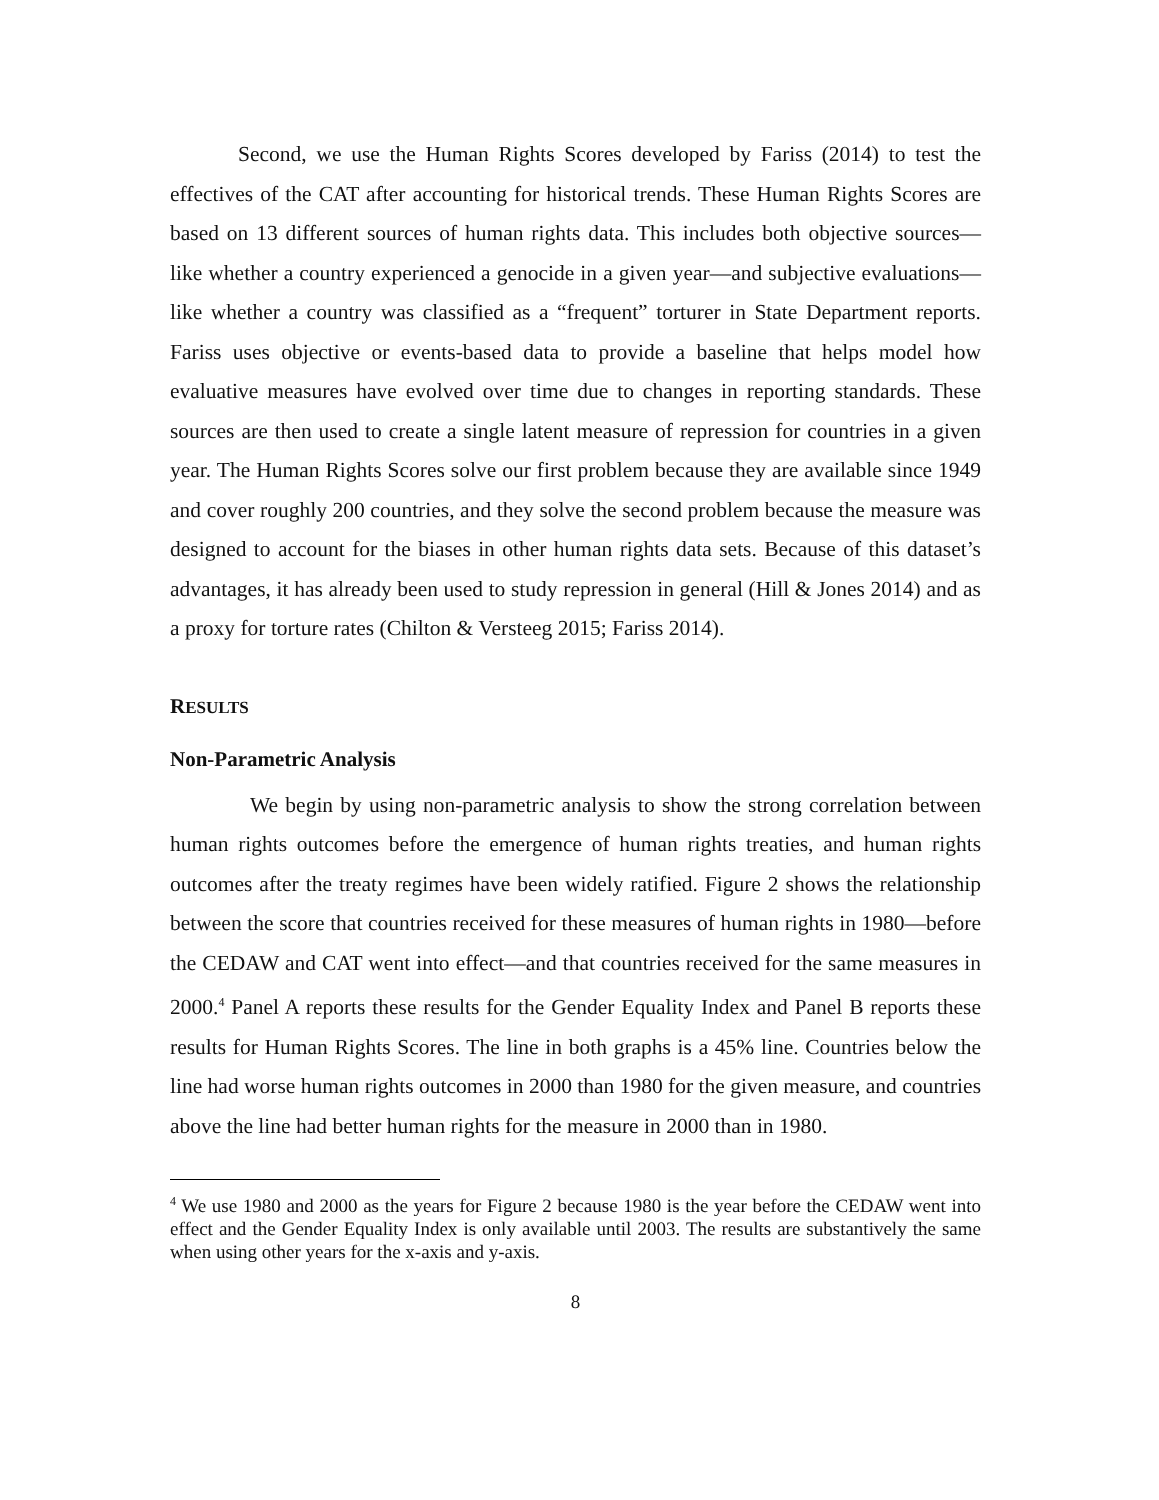Second, we use the Human Rights Scores developed by Fariss (2014) to test the effectives of the CAT after accounting for historical trends. These Human Rights Scores are based on 13 different sources of human rights data. This includes both objective sources—like whether a country experienced a genocide in a given year—and subjective evaluations—like whether a country was classified as a “frequent” torturer in State Department reports. Fariss uses objective or events-based data to provide a baseline that helps model how evaluative measures have evolved over time due to changes in reporting standards. These sources are then used to create a single latent measure of repression for countries in a given year. The Human Rights Scores solve our first problem because they are available since 1949 and cover roughly 200 countries, and they solve the second problem because the measure was designed to account for the biases in other human rights data sets. Because of this dataset’s advantages, it has already been used to study repression in general (Hill & Jones 2014) and as a proxy for torture rates (Chilton & Versteeg 2015; Fariss 2014).
RESULTS
Non-Parametric Analysis
We begin by using non-parametric analysis to show the strong correlation between human rights outcomes before the emergence of human rights treaties, and human rights outcomes after the treaty regimes have been widely ratified. Figure 2 shows the relationship between the score that countries received for these measures of human rights in 1980—before the CEDAW and CAT went into effect—and that countries received for the same measures in 2000.<sup>4</sup> Panel A reports these results for the Gender Equality Index and Panel B reports these results for Human Rights Scores. The line in both graphs is a 45% line. Countries below the line had worse human rights outcomes in 2000 than 1980 for the given measure, and countries above the line had better human rights for the measure in 2000 than in 1980.
<sup>4</sup> We use 1980 and 2000 as the years for Figure 2 because 1980 is the year before the CEDAW went into effect and the Gender Equality Index is only available until 2003. The results are substantively the same when using other years for the x-axis and y-axis.
8